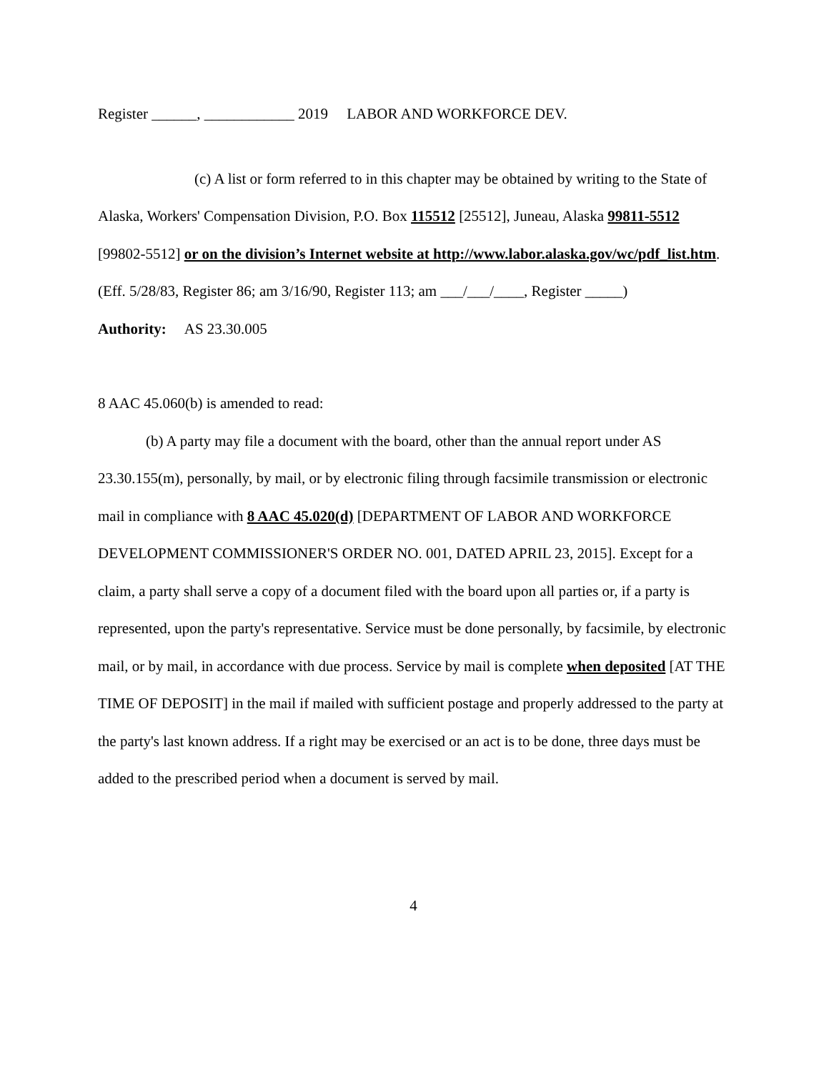Register ______, ____________ 2019 LABOR AND WORKFORCE DEV.
(c) A list or form referred to in this chapter may be obtained by writing to the State of Alaska, Workers' Compensation Division, P.O. Box 115512 [25512], Juneau, Alaska 99811-5512 [99802-5512] or on the division’s Internet website at http://www.labor.alaska.gov/wc/pdf_list.htm. (Eff. 5/28/83, Register 86; am 3/16/90, Register 113; am ___/___/____, Register _____)
Authority: AS 23.30.005
8 AAC 45.060(b) is amended to read:
(b) A party may file a document with the board, other than the annual report under AS 23.30.155(m), personally, by mail, or by electronic filing through facsimile transmission or electronic mail in compliance with 8 AAC 45.020(d) [DEPARTMENT OF LABOR AND WORKFORCE DEVELOPMENT COMMISSIONER'S ORDER NO. 001, DATED APRIL 23, 2015]. Except for a claim, a party shall serve a copy of a document filed with the board upon all parties or, if a party is represented, upon the party's representative. Service must be done personally, by facsimile, by electronic mail, or by mail, in accordance with due process. Service by mail is complete when deposited [AT THE TIME OF DEPOSIT] in the mail if mailed with sufficient postage and properly addressed to the party at the party's last known address. If a right may be exercised or an act is to be done, three days must be added to the prescribed period when a document is served by mail.
4